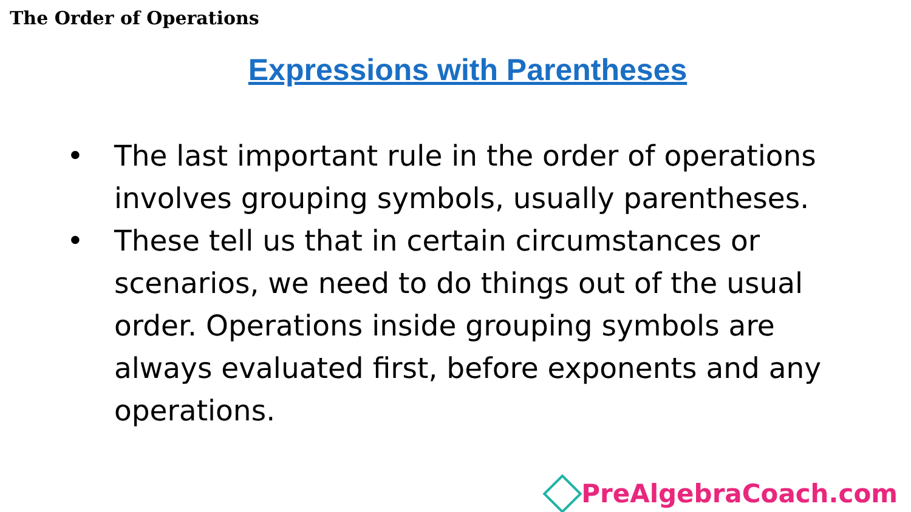The Order of Operations
Expressions with Parentheses
• The last important rule in the order of operations involves grouping symbols, usually parentheses.
• These tell us that in certain circumstances or scenarios, we need to do things out of the usual order. Operations inside grouping symbols are always evaluated first, before exponents and any operations.
PreAlgebraCoach.com